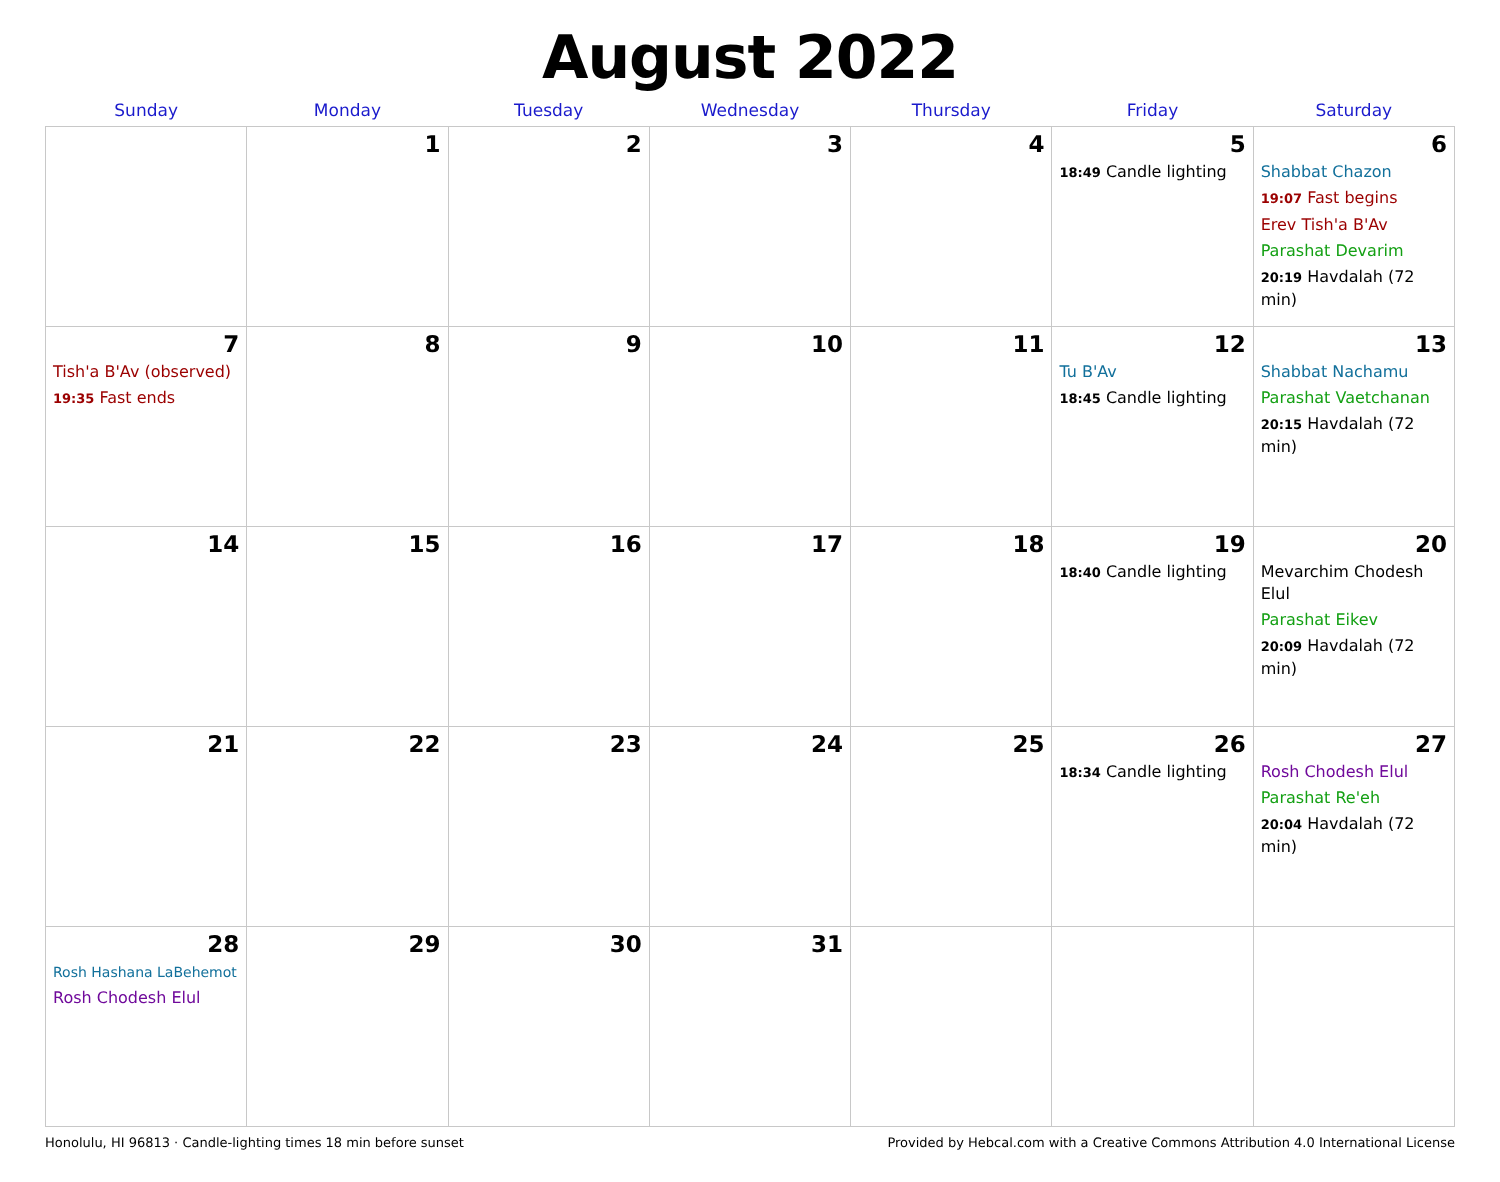August 2022
| Sunday | Monday | Tuesday | Wednesday | Thursday | Friday | Saturday |
| --- | --- | --- | --- | --- | --- | --- |
| | 1 | 2 | 3 | 4 | 5 18:49 Candle lighting | 6 Shabbat Chazon 19:07 Fast begins Erev Tish'a B'Av Parashat Devarim 20:19 Havdalah (72 min) |
| 7 Tish'a B'Av (observed) 19:35 Fast ends | 8 | 9 | 10 | 11 | 12 Tu B'Av 18:45 Candle lighting | 13 Shabbat Nachamu Parashat Vaetchanan 20:15 Havdalah (72 min) |
| 14 | 15 | 16 | 17 | 18 | 19 18:40 Candle lighting | 20 Mevarchim Chodesh Elul Parashat Eikev 20:09 Havdalah (72 min) |
| 21 | 22 | 23 | 24 | 25 | 26 18:34 Candle lighting | 27 Rosh Chodesh Elul Parashat Re'eh 20:04 Havdalah (72 min) |
| 28 Rosh Hashana LaBehemot Rosh Chodesh Elul | 29 | 30 | 31 | | | |
Honolulu, HI 96813 · Candle-lighting times 18 min before sunset Provided by Hebcal.com with a Creative Commons Attribution 4.0 International License